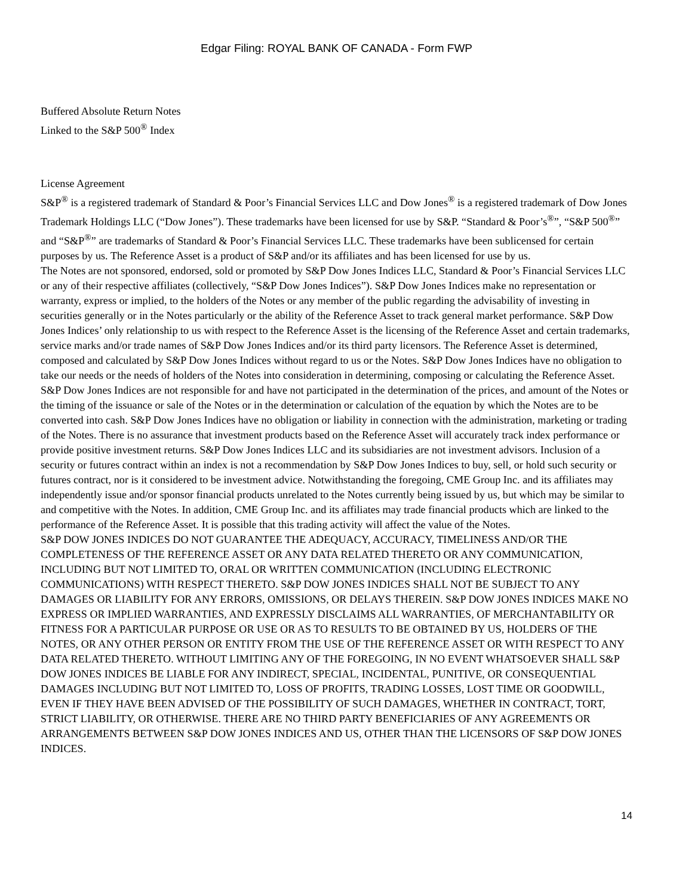Edgar Filing: ROYAL BANK OF CANADA - Form FWP
Buffered Absolute Return Notes
Linked to the S&P 500<sup>®</sup> Index
License Agreement
S&P<sup>®</sup> is a registered trademark of Standard & Poor’s Financial Services LLC and Dow Jones<sup>®</sup> is a registered trademark of Dow Jones Trademark Holdings LLC (“Dow Jones”). These trademarks have been licensed for use by S&P. “Standard & Poor’s<sup>®</sup>”, “S&P 500<sup>®</sup>” and “S&P<sup>®</sup>” are trademarks of Standard & Poor’s Financial Services LLC. These trademarks have been sublicensed for certain purposes by us. The Reference Asset is a product of S&P and/or its affiliates and has been licensed for use by us.
The Notes are not sponsored, endorsed, sold or promoted by S&P Dow Jones Indices LLC, Standard & Poor’s Financial Services LLC or any of their respective affiliates (collectively, “S&P Dow Jones Indices”). S&P Dow Jones Indices make no representation or warranty, express or implied, to the holders of the Notes or any member of the public regarding the advisability of investing in securities generally or in the Notes particularly or the ability of the Reference Asset to track general market performance. S&P Dow Jones Indices’ only relationship to us with respect to the Reference Asset is the licensing of the Reference Asset and certain trademarks, service marks and/or trade names of S&P Dow Jones Indices and/or its third party licensors. The Reference Asset is determined, composed and calculated by S&P Dow Jones Indices without regard to us or the Notes. S&P Dow Jones Indices have no obligation to take our needs or the needs of holders of the Notes into consideration in determining, composing or calculating the Reference Asset. S&P Dow Jones Indices are not responsible for and have not participated in the determination of the prices, and amount of the Notes or the timing of the issuance or sale of the Notes or in the determination or calculation of the equation by which the Notes are to be converted into cash. S&P Dow Jones Indices have no obligation or liability in connection with the administration, marketing or trading of the Notes. There is no assurance that investment products based on the Reference Asset will accurately track index performance or provide positive investment returns. S&P Dow Jones Indices LLC and its subsidiaries are not investment advisors. Inclusion of a security or futures contract within an index is not a recommendation by S&P Dow Jones Indices to buy, sell, or hold such security or futures contract, nor is it considered to be investment advice. Notwithstanding the foregoing, CME Group Inc. and its affiliates may independently issue and/or sponsor financial products unrelated to the Notes currently being issued by us, but which may be similar to and competitive with the Notes. In addition, CME Group Inc. and its affiliates may trade financial products which are linked to the performance of the Reference Asset. It is possible that this trading activity will affect the value of the Notes.
S&P DOW JONES INDICES DO NOT GUARANTEE THE ADEQUACY, ACCURACY, TIMELINESS AND/OR THE COMPLETENESS OF THE REFERENCE ASSET OR ANY DATA RELATED THERETO OR ANY COMMUNICATION, INCLUDING BUT NOT LIMITED TO, ORAL OR WRITTEN COMMUNICATION (INCLUDING ELECTRONIC COMMUNICATIONS) WITH RESPECT THERETO. S&P DOW JONES INDICES SHALL NOT BE SUBJECT TO ANY DAMAGES OR LIABILITY FOR ANY ERRORS, OMISSIONS, OR DELAYS THEREIN. S&P DOW JONES INDICES MAKE NO EXPRESS OR IMPLIED WARRANTIES, AND EXPRESSLY DISCLAIMS ALL WARRANTIES, OF MERCHANTABILITY OR FITNESS FOR A PARTICULAR PURPOSE OR USE OR AS TO RESULTS TO BE OBTAINED BY US, HOLDERS OF THE NOTES, OR ANY OTHER PERSON OR ENTITY FROM THE USE OF THE REFERENCE ASSET OR WITH RESPECT TO ANY DATA RELATED THERETO. WITHOUT LIMITING ANY OF THE FOREGOING, IN NO EVENT WHATSOEVER SHALL S&P DOW JONES INDICES BE LIABLE FOR ANY INDIRECT, SPECIAL, INCIDENTAL, PUNITIVE, OR CONSEQUENTIAL DAMAGES INCLUDING BUT NOT LIMITED TO, LOSS OF PROFITS, TRADING LOSSES, LOST TIME OR GOODWILL, EVEN IF THEY HAVE BEEN ADVISED OF THE POSSIBILITY OF SUCH DAMAGES, WHETHER IN CONTRACT, TORT, STRICT LIABILITY, OR OTHERWISE. THERE ARE NO THIRD PARTY BENEFICIARIES OF ANY AGREEMENTS OR ARRANGEMENTS BETWEEN S&P DOW JONES INDICES AND US, OTHER THAN THE LICENSORS OF S&P DOW JONES INDICES.
14